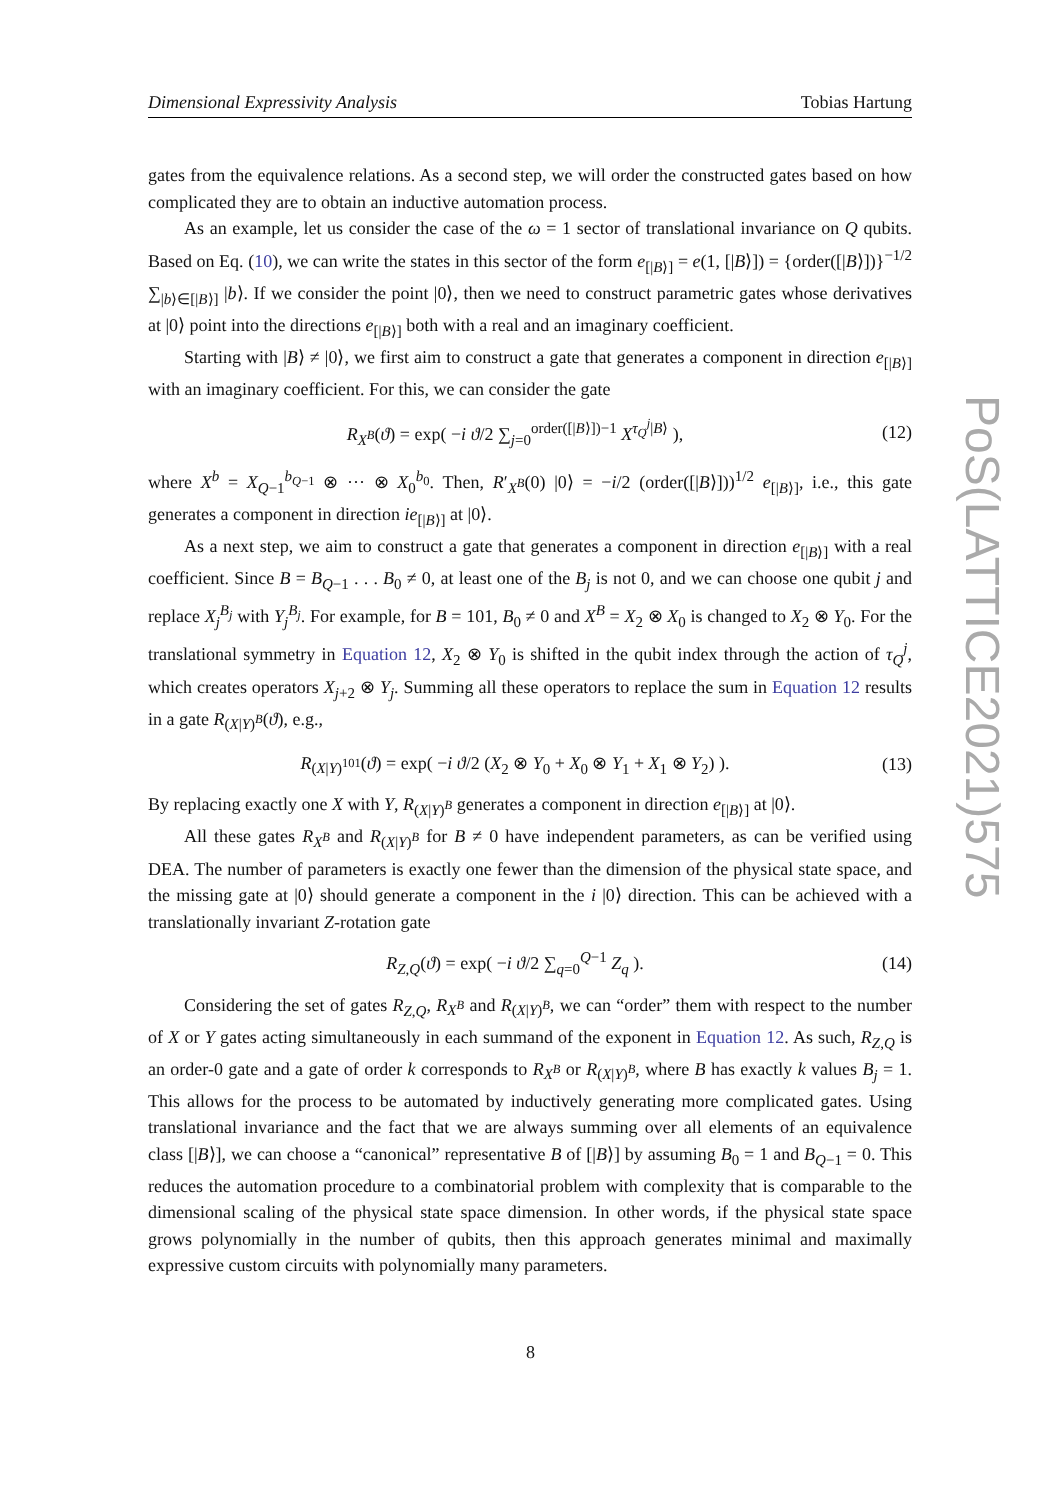Dimensional Expressivity Analysis Tobias Hartung
gates from the equivalence relations. As a second step, we will order the constructed gates based on how complicated they are to obtain an inductive automation process.
As an example, let us consider the case of the ω = 1 sector of translational invariance on Q qubits. Based on Eq. (10), we can write the states in this sector of the form e<sub>[|B⟩]</sub> = e(1, [|B⟩]) = {order([|B⟩])}<sup>−1/2</sup> ∑<sub>|b⟩∈[|B⟩]</sub> |b⟩. If we consider the point |0⟩, then we need to construct parametric gates whose derivatives at |0⟩ point into the directions e<sub>[|B⟩]</sub> both with a real and an imaginary coefficient.
Starting with |B⟩ ≠ |0⟩, we first aim to construct a gate that generates a component in direction e<sub>[|B⟩]</sub> with an imaginary coefficient. For this, we can consider the gate
R<sub>X<sup>B</sup></sub>(ϑ) = exp( −i ϑ/2 ∑<sub>j=0</sub><sup>order([|B⟩])−1</sup> X<sup>τ<sub>Q</sub><sup>j</sup>|B⟩</sup> ), (12)
where X<sup>b</sup> = X<sub>Q−1</sub><sup>b<sub>Q−1</sub></sup> ⊗ ··· ⊗ X<sub>0</sub><sup>b<sub>0</sub></sup>. Then, R′<sub>X<sup>B</sup></sub>(0) |0⟩ = −i/2 (order([|B⟩]))<sup>1/2</sup> e<sub>[|B⟩]</sub>, i.e., this gate generates a component in direction ie<sub>[|B⟩]</sub> at |0⟩.
As a next step, we aim to construct a gate that generates a component in direction e<sub>[|B⟩]</sub> with a real coefficient. Since B = B<sub>Q−1</sub> . . . B<sub>0</sub> ≠ 0, at least one of the B<sub>j</sub> is not 0, and we can choose one qubit j and replace X<sub>j</sub><sup>B<sub>j</sub></sup> with Y<sub>j</sub><sup>B<sub>j</sub></sup>. For example, for B = 101, B<sub>0</sub> ≠ 0 and X<sup>B</sup> = X<sub>2</sub> ⊗ X<sub>0</sub> is changed to X<sub>2</sub> ⊗ Y<sub>0</sub>. For the translational symmetry in Equation 12, X<sub>2</sub> ⊗ Y<sub>0</sub> is shifted in the qubit index through the action of τ<sub>Q</sub><sup>j</sup>, which creates operators X<sub>j+2</sub> ⊗ Y<sub>j</sub>. Summing all these operators to replace the sum in Equation 12 results in a gate R<sub>(X|Y)<sup>B</sup></sub>(ϑ), e.g.,
R<sub>(X|Y)<sup>101</sup></sub>(ϑ) = exp( −i ϑ/2 (X<sub>2</sub> ⊗ Y<sub>0</sub> + X<sub>0</sub> ⊗ Y<sub>1</sub> + X<sub>1</sub> ⊗ Y<sub>2</sub>) ). (13)
By replacing exactly one X with Y, R<sub>(X|Y)<sup>B</sup></sub> generates a component in direction e<sub>[|B⟩]</sub> at |0⟩.
All these gates R<sub>X<sup>B</sup></sub> and R<sub>(X|Y)<sup>B</sup></sub> for B ≠ 0 have independent parameters, as can be verified using DEA. The number of parameters is exactly one fewer than the dimension of the physical state space, and the missing gate at |0⟩ should generate a component in the i |0⟩ direction. This can be achieved with a translationally invariant Z-rotation gate
R<sub>Z,Q</sub>(ϑ) = exp( −i ϑ/2 ∑<sub>q=0</sub><sup>Q−1</sup> Z<sub>q</sub> ). (14)
Considering the set of gates R<sub>Z,Q</sub>, R<sub>X<sup>B</sup></sub> and R<sub>(X|Y)<sup>B</sup></sub>, we can “order” them with respect to the number of X or Y gates acting simultaneously in each summand of the exponent in Equation 12. As such, R<sub>Z,Q</sub> is an order-0 gate and a gate of order k corresponds to R<sub>X<sup>B</sup></sub> or R<sub>(X|Y)<sup>B</sup></sub>, where B has exactly k values B<sub>j</sub> = 1. This allows for the process to be automated by inductively generating more complicated gates. Using translational invariance and the fact that we are always summing over all elements of an equivalence class [|B⟩], we can choose a “canonical” representative B of [|B⟩] by assuming B<sub>0</sub> = 1 and B<sub>Q−1</sub> = 0. This reduces the automation procedure to a combinatorial problem with complexity that is comparable to the dimensional scaling of the physical state space dimension. In other words, if the physical state space grows polynomially in the number of qubits, then this approach generates minimal and maximally expressive custom circuits with polynomially many parameters.
PoS(LATTICE2021)575
8